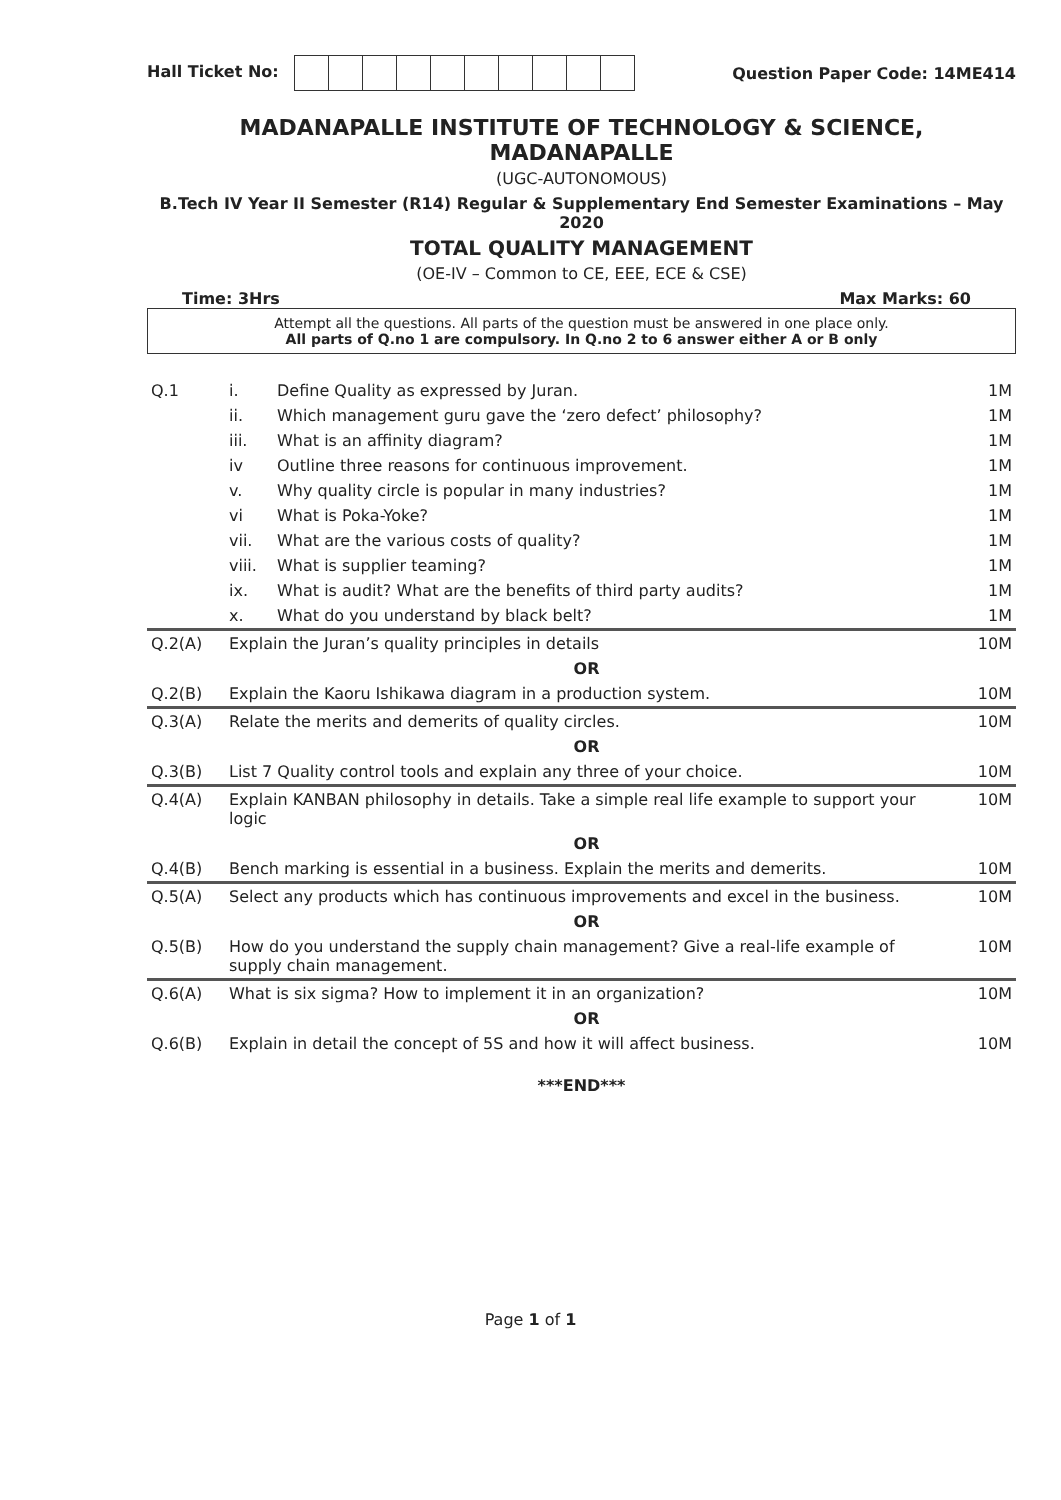Hall Ticket No: Question Paper Code: 14ME414
MADANAPALLE INSTITUTE OF TECHNOLOGY & SCIENCE, MADANAPALLE
(UGC-AUTONOMOUS)
B.Tech IV Year II Semester (R14) Regular & Supplementary End Semester Examinations – May 2020
TOTAL QUALITY MANAGEMENT
(OE-IV – Common to CE, EEE, ECE & CSE)
Time: 3Hrs Max Marks: 60
Attempt all the questions. All parts of the question must be answered in one place only.
All parts of Q.no 1 are compulsory. In Q.no 2 to 6 answer either A or B only
| Q.1 | i. | Define Quality as expressed by Juran. | 1M |
| | ii. | Which management guru gave the ‘zero defect’ philosophy? | 1M |
| | iii. | What is an affinity diagram? | 1M |
| | iv | Outline three reasons for continuous improvement. | 1M |
| | v. | Why quality circle is popular in many industries? | 1M |
| | vi | What is Poka-Yoke? | 1M |
| | vii. | What are the various costs of quality? | 1M |
| | viii. | What is supplier teaming? | 1M |
| | ix. | What is audit? What are the benefits of third party audits? | 1M |
| | x. | What do you understand by black belt? | 1M |
| Q.2(A) | Explain the Juran’s quality principles in details | | 10M |
| | OR | | |
| Q.2(B) | Explain the Kaoru Ishikawa diagram in a production system. | | 10M |
| Q.3(A) | Relate the merits and demerits of quality circles. | | 10M |
| | OR | | |
| Q.3(B) | List 7 Quality control tools and explain any three of your choice. | | 10M |
| Q.4(A) | Explain KANBAN philosophy in details. Take a simple real life example to support your logic | | 10M |
| | OR | | |
| Q.4(B) | Bench marking is essential in a business. Explain the merits and demerits. | | 10M |
| Q.5(A) | Select any products which has continuous improvements and excel in the business. | | 10M |
| | OR | | |
| Q.5(B) | How do you understand the supply chain management? Give a real-life example of supply chain management. | | 10M |
| Q.6(A) | What is six sigma? How to implement it in an organization? | | 10M |
| | OR | | |
| Q.6(B) | Explain in detail the concept of 5S and how it will affect business. | | 10M |
***END***
Page 1 of 1